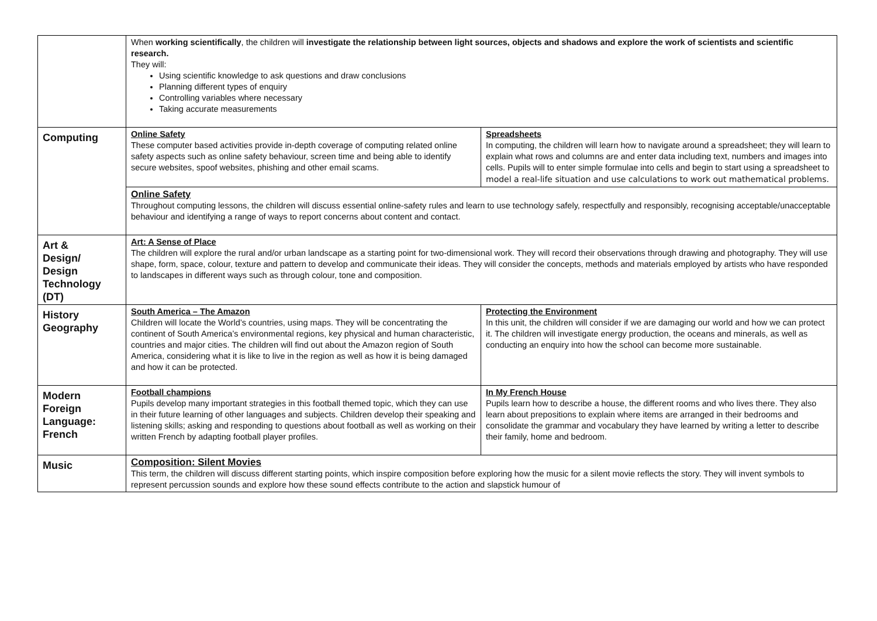| | When working scientifically , the children will investigate the relationship between light sources, objects and shadows and explore the work of scientists and scientific research. They will: Using scientific knowledge to ask questions and draw conclusions Planning different types of enquiry Controlling variables where necessary Taking accurate measurements | |
| Computing | Online Safety These computer based activities provide in-depth coverage of computing related online safety aspects such as online safety behaviour, screen time and being able to identify secure websites, spoof websites, phishing and other email scams. | Spreadsheets In computing, the children will learn how to navigate around a spreadsheet; they will learn to explain what rows and columns are and enter data including text, numbers and images into cells. Pupils will to enter simple formulae into cells and begin to start using a spreadsheet to model a real-life situation and use calculations to work out mathematical problems. |
| | Online Safety Throughout computing lessons, the children will discuss essential online-safety rules and learn to use technology safely, respectfully and responsibly, recognising acceptable/unacceptable behaviour and identifying a range of ways to report concerns about content and contact. | |
| Art & Design/ Design Technology (DT) | Art: A Sense of Place The children will explore the rural and/or urban landscape as a starting point for two-dimensional work. They will record their observations through drawing and photography. They will use shape, form, space, colour, texture and pattern to develop and communicate their ideas. They will consider the concepts, methods and materials employed by artists who have responded to landscapes in different ways such as through colour, tone and composition. | |
| History Geography | South America – The Amazon Children will locate the World’s countries, using maps. They will be concentrating the continent of South America’s environmental regions, key physical and human characteristic, countries and major cities. The children will find out about the Amazon region of South America, considering what it is like to live in the region as well as how it is being damaged and how it can be protected. | Protecting the Environment In this unit, the children will consider if we are damaging our world and how we can protect it. The children will investigate energy production, the oceans and minerals, as well as conducting an enquiry into how the school can become more sustainable. |
| Modern Foreign Language: French | Football champions Pupils develop many important strategies in this football themed topic, which they can use in their future learning of other languages and subjects. Children develop their speaking and listening skills; asking and responding to questions about football as well as working on their written French by adapting football player profiles. | In My French House Pupils learn how to describe a house, the different rooms and who lives there. They also learn about prepositions to explain where items are arranged in their bedrooms and consolidate the grammar and vocabulary they have learned by writing a letter to describe their family, home and bedroom. |
| Music | Composition: Silent Movies This term, the children will discuss different starting points, which inspire composition before exploring how the music for a silent movie reflects the story. They will invent symbols to represent percussion sounds and explore how these sound effects contribute to the action and slapstick humour of | |